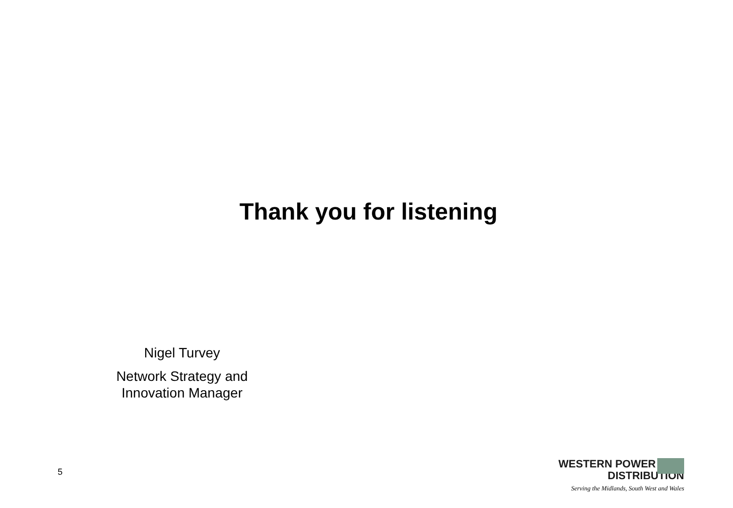Thank you for listening
Nigel Turvey
Network Strategy and Innovation Manager
5
WESTERN POWER
DISTRIBUTION
Serving the Midlands, South West and Wales